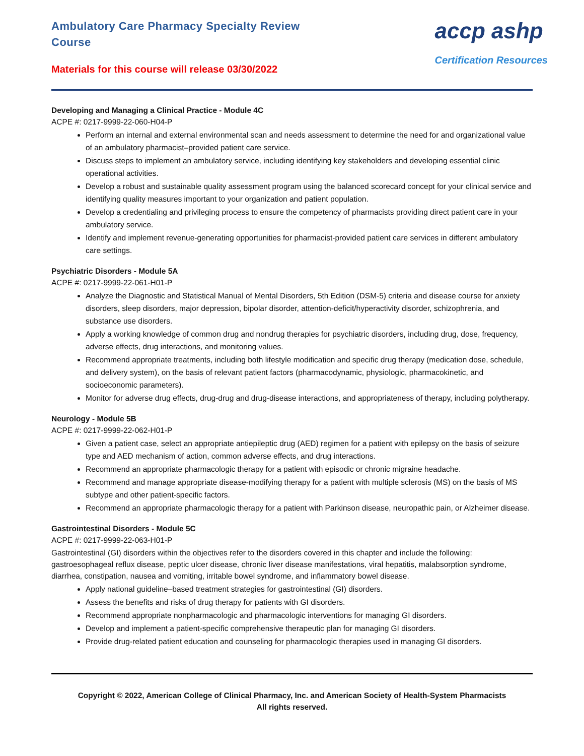Ambulatory Care Pharmacy Specialty Review
Course
Materials for this course will release 03/30/2022
accp ashp
Certification Resources
Developing and Managing a Clinical Practice - Module 4C
ACPE #: 0217-9999-22-060-H04-P
Perform an internal and external environmental scan and needs assessment to determine the need for and organizational value of an ambulatory pharmacist–provided patient care service.
Discuss steps to implement an ambulatory service, including identifying key stakeholders and developing essential clinic operational activities.
Develop a robust and sustainable quality assessment program using the balanced scorecard concept for your clinical service and identifying quality measures important to your organization and patient population.
Develop a credentialing and privileging process to ensure the competency of pharmacists providing direct patient care in your ambulatory service.
Identify and implement revenue-generating opportunities for pharmacist-provided patient care services in different ambulatory care settings.
Psychiatric Disorders - Module 5A
ACPE #: 0217-9999-22-061-H01-P
Analyze the Diagnostic and Statistical Manual of Mental Disorders, 5th Edition (DSM-5) criteria and disease course for anxiety disorders, sleep disorders, major depression, bipolar disorder, attention-deficit/hyperactivity disorder, schizophrenia, and substance use disorders.
Apply a working knowledge of common drug and nondrug therapies for psychiatric disorders, including drug, dose, frequency, adverse effects, drug interactions, and monitoring values.
Recommend appropriate treatments, including both lifestyle modification and specific drug therapy (medication dose, schedule, and delivery system), on the basis of relevant patient factors (pharmacodynamic, physiologic, pharmacokinetic, and socioeconomic parameters).
Monitor for adverse drug effects, drug-drug and drug-disease interactions, and appropriateness of therapy, including polytherapy.
Neurology - Module 5B
ACPE #: 0217-9999-22-062-H01-P
Given a patient case, select an appropriate antiepileptic drug (AED) regimen for a patient with epilepsy on the basis of seizure type and AED mechanism of action, common adverse effects, and drug interactions.
Recommend an appropriate pharmacologic therapy for a patient with episodic or chronic migraine headache.
Recommend and manage appropriate disease-modifying therapy for a patient with multiple sclerosis (MS) on the basis of MS subtype and other patient-specific factors.
Recommend an appropriate pharmacologic therapy for a patient with Parkinson disease, neuropathic pain, or Alzheimer disease.
Gastrointestinal Disorders - Module 5C
ACPE #: 0217-9999-22-063-H01-P
Gastrointestinal (GI) disorders within the objectives refer to the disorders covered in this chapter and include the following: gastroesophageal reflux disease, peptic ulcer disease, chronic liver disease manifestations, viral hepatitis, malabsorption syndrome, diarrhea, constipation, nausea and vomiting, irritable bowel syndrome, and inflammatory bowel disease.
Apply national guideline–based treatment strategies for gastrointestinal (GI) disorders.
Assess the benefits and risks of drug therapy for patients with GI disorders.
Recommend appropriate nonpharmacologic and pharmacologic interventions for managing GI disorders.
Develop and implement a patient-specific comprehensive therapeutic plan for managing GI disorders.
Provide drug-related patient education and counseling for pharmacologic therapies used in managing GI disorders.
Copyright © 2022, American College of Clinical Pharmacy, Inc. and American Society of Health-System Pharmacists
All rights reserved.